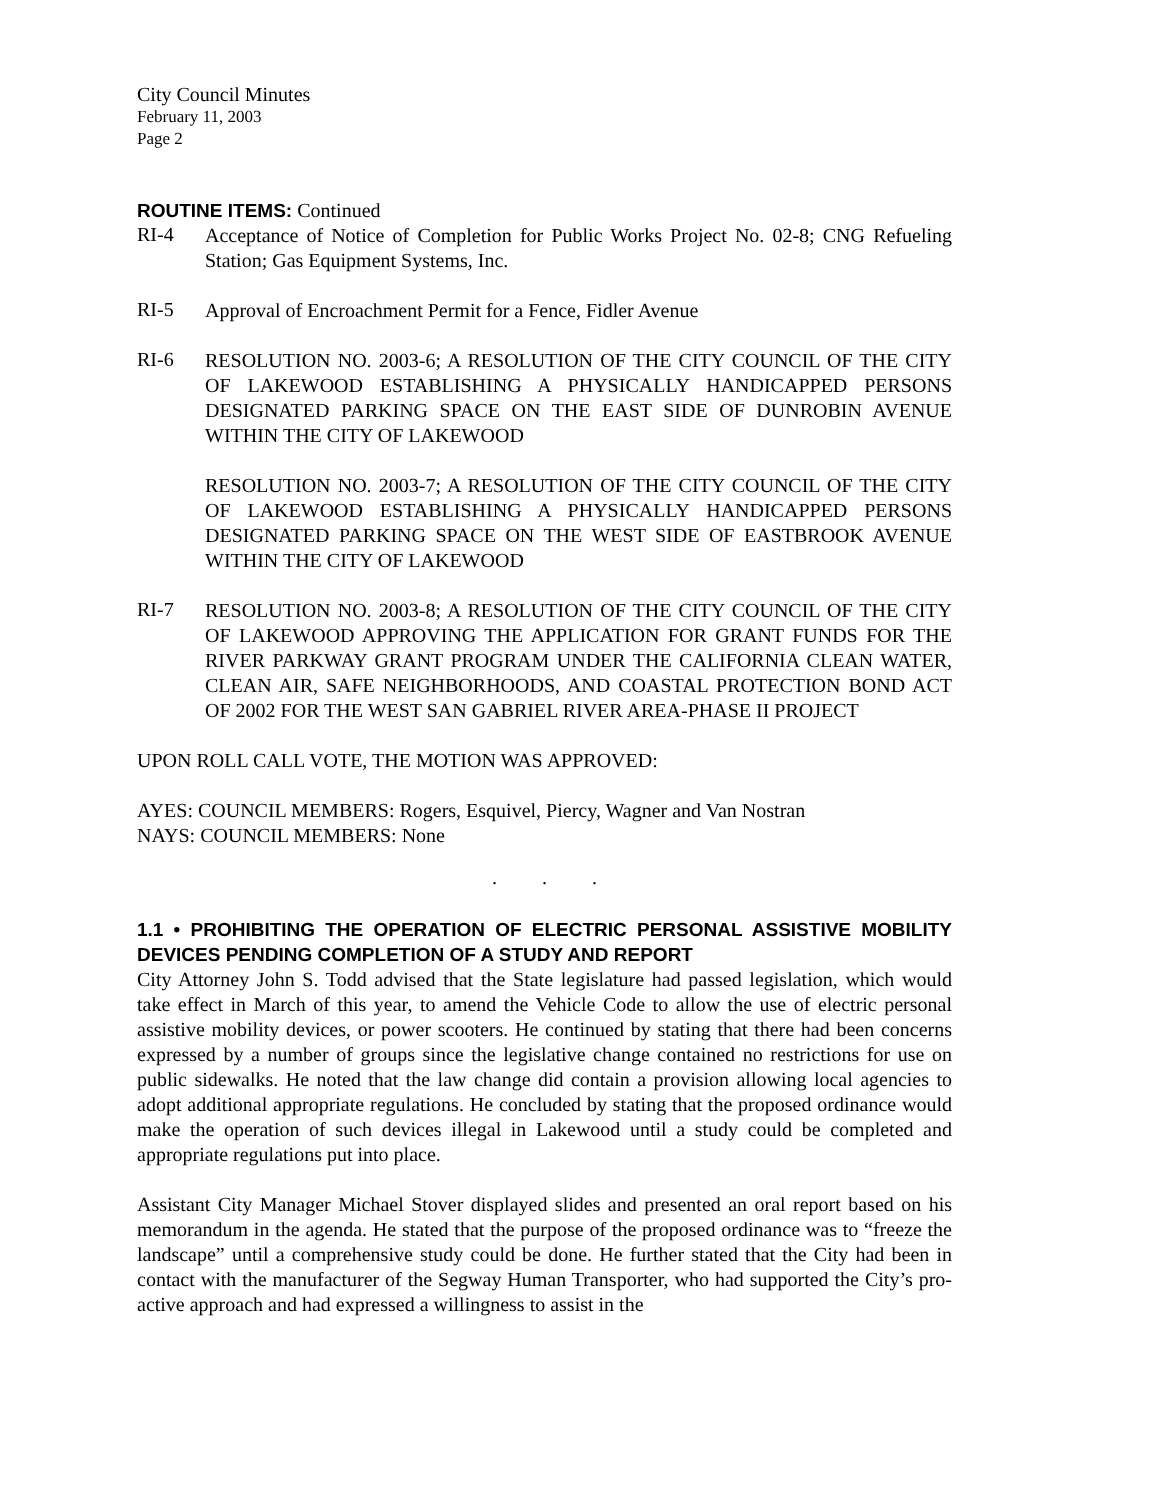City Council Minutes
February 11, 2003
Page 2
ROUTINE ITEMS: Continued
RI-4
Acceptance of Notice of Completion for Public Works Project No. 02-8; CNG Refueling Station; Gas Equipment Systems, Inc.
RI-5
Approval of Encroachment Permit for a Fence, Fidler Avenue
RI-6
RESOLUTION NO. 2003-6; A RESOLUTION OF THE CITY COUNCIL OF THE CITY OF LAKEWOOD ESTABLISHING A PHYSICALLY HANDICAPPED PERSONS DESIGNATED PARKING SPACE ON THE EAST SIDE OF DUNROBIN AVENUE WITHIN THE CITY OF LAKEWOOD
RESOLUTION NO. 2003-7; A RESOLUTION OF THE CITY COUNCIL OF THE CITY OF LAKEWOOD ESTABLISHING A PHYSICALLY HANDICAPPED PERSONS DESIGNATED PARKING SPACE ON THE WEST SIDE OF EASTBROOK AVENUE WITHIN THE CITY OF LAKEWOOD
RI-7
RESOLUTION NO. 2003-8; A RESOLUTION OF THE CITY COUNCIL OF THE CITY OF LAKEWOOD APPROVING THE APPLICATION FOR GRANT FUNDS FOR THE RIVER PARKWAY GRANT PROGRAM UNDER THE CALIFORNIA CLEAN WATER, CLEAN AIR, SAFE NEIGHBORHOODS, AND COASTAL PROTECTION BOND ACT OF 2002 FOR THE WEST SAN GABRIEL RIVER AREA-PHASE II PROJECT
UPON ROLL CALL VOTE, THE MOTION WAS APPROVED:
AYES: COUNCIL MEMBERS: Rogers, Esquivel, Piercy, Wagner and Van Nostran
NAYS: COUNCIL MEMBERS: None
. . .
1.1 • PROHIBITING THE OPERATION OF ELECTRIC PERSONAL ASSISTIVE MOBILITY DEVICES PENDING COMPLETION OF A STUDY AND REPORT
City Attorney John S. Todd advised that the State legislature had passed legislation, which would take effect in March of this year, to amend the Vehicle Code to allow the use of electric personal assistive mobility devices, or power scooters. He continued by stating that there had been concerns expressed by a number of groups since the legislative change contained no restrictions for use on public sidewalks. He noted that the law change did contain a provision allowing local agencies to adopt additional appropriate regulations. He concluded by stating that the proposed ordinance would make the operation of such devices illegal in Lakewood until a study could be completed and appropriate regulations put into place.
Assistant City Manager Michael Stover displayed slides and presented an oral report based on his memorandum in the agenda. He stated that the purpose of the proposed ordinance was to “freeze the landscape” until a comprehensive study could be done. He further stated that the City had been in contact with the manufacturer of the Segway Human Transporter, who had supported the City’s pro-active approach and had expressed a willingness to assist in the